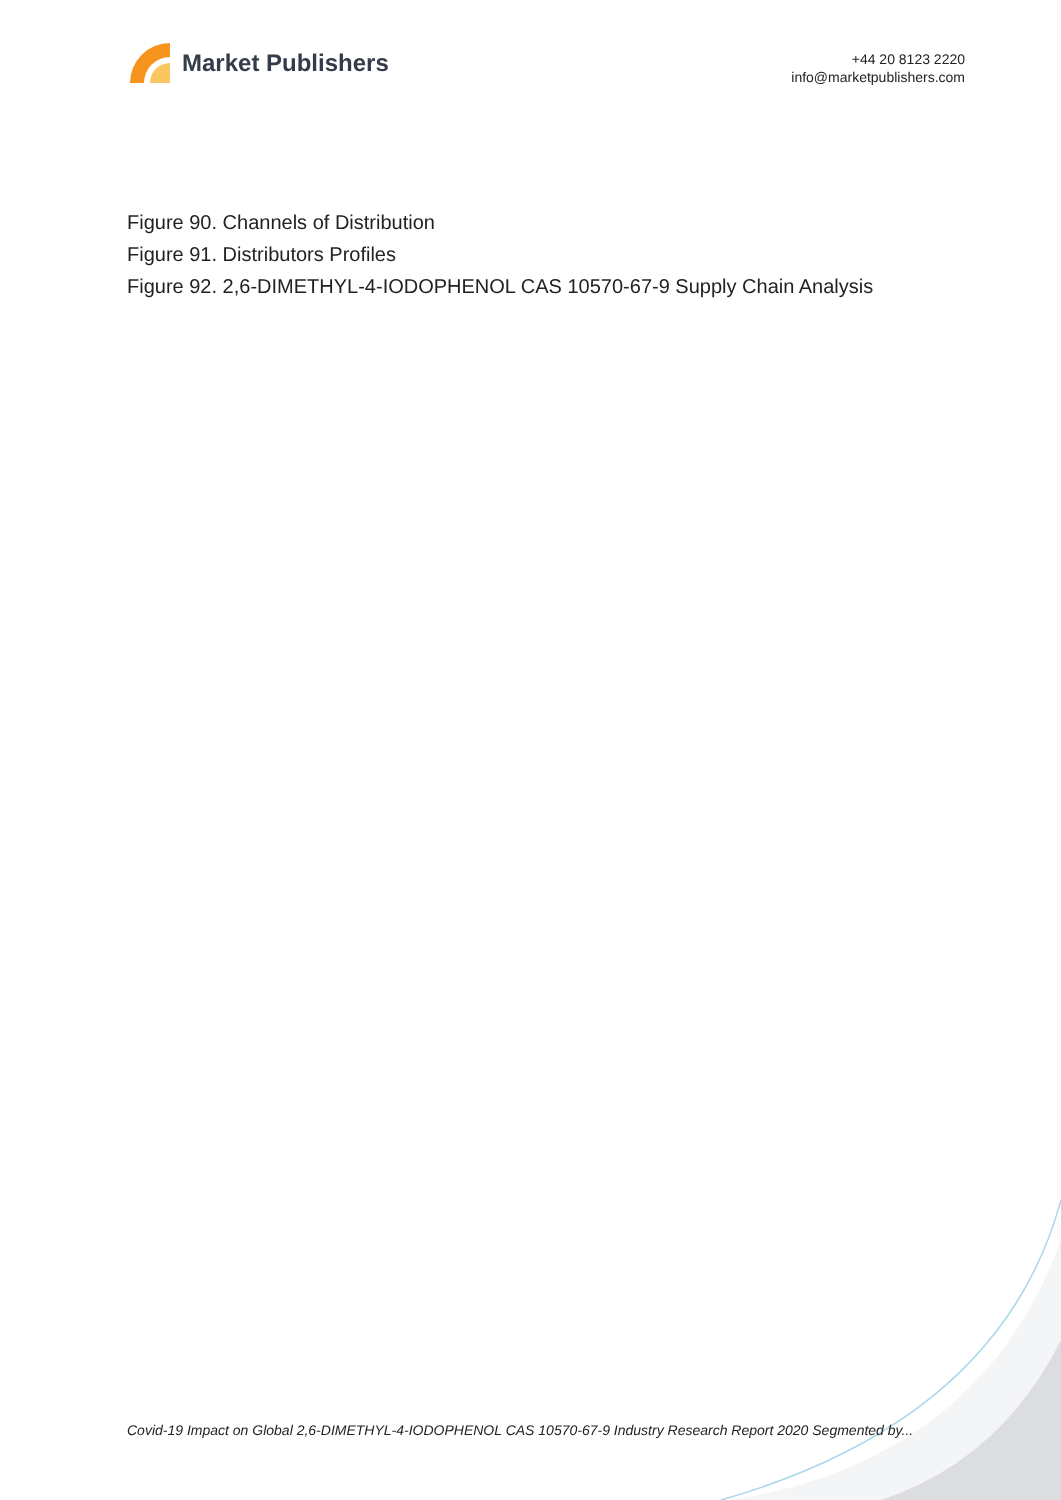Market Publishers
+44 20 8123 2220
info@marketpublishers.com
Figure 90. Channels of Distribution
Figure 91. Distributors Profiles
Figure 92. 2,6-DIMETHYL-4-IODOPHENOL CAS 10570-67-9 Supply Chain Analysis
Covid-19 Impact on Global 2,6-DIMETHYL-4-IODOPHENOL CAS 10570-67-9 Industry Research Report 2020 Segmented by...